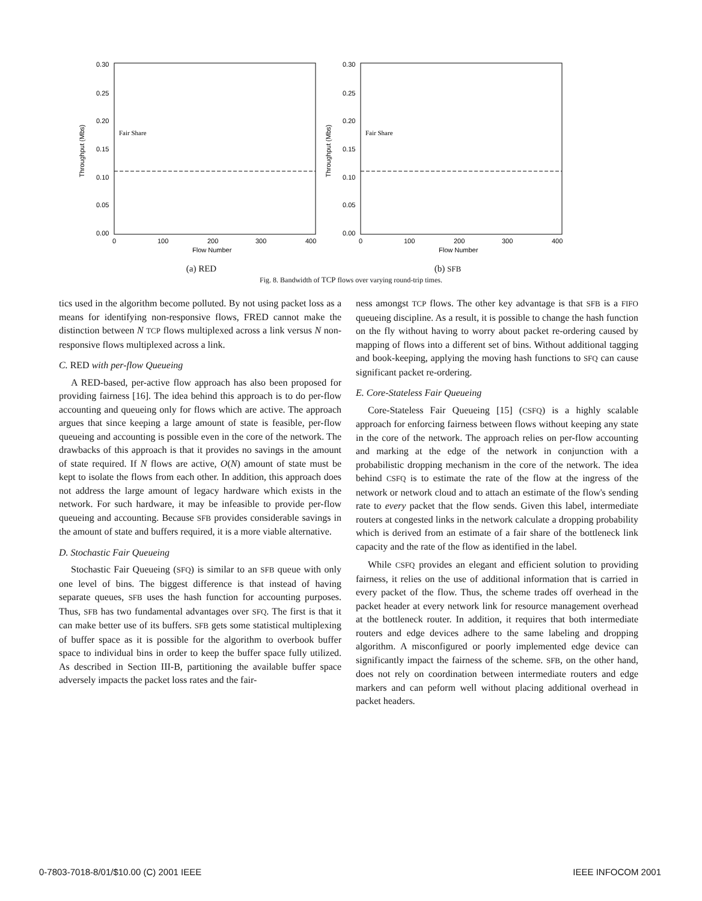0.30
0.25
0.20
0.15
0.10
0.05
0.00
Throughput (Mbs)
Fair Share
0
100
200
300
400
Flow Number
(a) RED
0.30
0.25
0.20
0.15
0.10
0.05
0.00
Throughput (Mbs)
Fair Share
0
100
200
300
400
Flow Number
(b) SFB
Fig. 8. Bandwidth of TCP flows over varying round-trip times.
tics used in the algorithm become polluted. By not using packet loss as a means for identifying non-responsive flows, FRED cannot make the distinction between N TCP flows multiplexed across a link versus N non-responsive flows multiplexed across a link.
C. RED with per-flow Queueing
A RED-based, per-active flow approach has also been proposed for providing fairness [16]. The idea behind this approach is to do per-flow accounting and queueing only for flows which are active. The approach argues that since keeping a large amount of state is feasible, per-flow queueing and accounting is possible even in the core of the network. The drawbacks of this approach is that it provides no savings in the amount of state required. If N flows are active, O(N) amount of state must be kept to isolate the flows from each other. In addition, this approach does not address the large amount of legacy hardware which exists in the network. For such hardware, it may be infeasible to provide per-flow queueing and accounting. Because SFB provides considerable savings in the amount of state and buffers required, it is a more viable alternative.
D. Stochastic Fair Queueing
Stochastic Fair Queueing (SFQ) is similar to an SFB queue with only one level of bins. The biggest difference is that instead of having separate queues, SFB uses the hash function for accounting purposes. Thus, SFB has two fundamental advantages over SFQ. The first is that it can make better use of its buffers. SFB gets some statistical multiplexing of buffer space as it is possible for the algorithm to overbook buffer space to individual bins in order to keep the buffer space fully utilized. As described in Section III-B, partitioning the available buffer space adversely impacts the packet loss rates and the fair-
ness amongst TCP flows. The other key advantage is that SFB is a FIFO queueing discipline. As a result, it is possible to change the hash function on the fly without having to worry about packet re-ordering caused by mapping of flows into a different set of bins. Without additional tagging and book-keeping, applying the moving hash functions to SFQ can cause significant packet re-ordering.
E. Core-Stateless Fair Queueing
Core-Stateless Fair Queueing [15] (CSFQ) is a highly scalable approach for enforcing fairness between flows without keeping any state in the core of the network. The approach relies on per-flow accounting and marking at the edge of the network in conjunction with a probabilistic dropping mechanism in the core of the network. The idea behind CSFQ is to estimate the rate of the flow at the ingress of the network or network cloud and to attach an estimate of the flow's sending rate to every packet that the flow sends. Given this label, intermediate routers at congested links in the network calculate a dropping probability which is derived from an estimate of a fair share of the bottleneck link capacity and the rate of the flow as identified in the label.
While CSFQ provides an elegant and efficient solution to providing fairness, it relies on the use of additional information that is carried in every packet of the flow. Thus, the scheme trades off overhead in the packet header at every network link for resource management overhead at the bottleneck router. In addition, it requires that both intermediate routers and edge devices adhere to the same labeling and dropping algorithm. A misconfigured or poorly implemented edge device can significantly impact the fairness of the scheme. SFB, on the other hand, does not rely on coordination between intermediate routers and edge markers and can peform well without placing additional overhead in packet headers.
0-7803-7018-8/01/$10.00 (C) 2001 IEEE
IEEE INFOCOM 2001